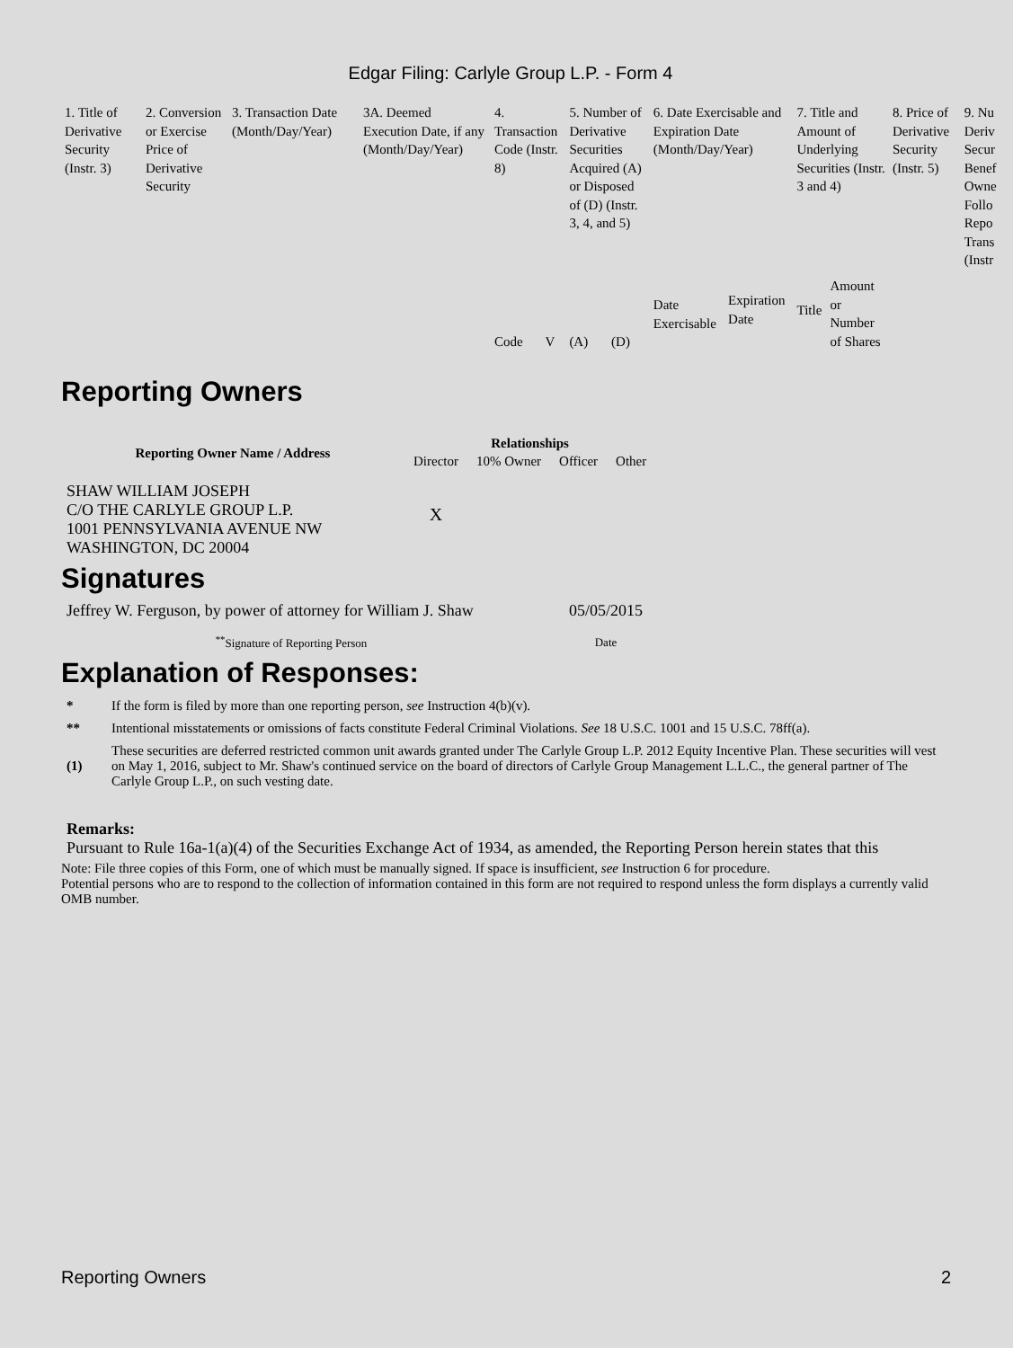Edgar Filing: Carlyle Group L.P. - Form 4
| 1. Title of Derivative Security (Instr. 3) | 2. Conversion or Exercise Price of Derivative Security | 3. Transaction Date (Month/Day/Year) | 3A. Deemed Execution Date, if any (Month/Day/Year) | 4. Transaction Code (Instr. 8) | | 5. Number of Derivative Securities Acquired (A) or Disposed of (D) (Instr. 3, 4, and 5) | | 6. Date Exercisable and Expiration Date (Month/Day/Year) | | 7. Title and Amount of Underlying Securities (Instr. 3 and 4) | | 8. Price of Derivative Security (Instr. 5) | 9. Nu Deriv Secur Benef Owne Follo Repo Trans (Instr |
| | | | | Code | V | (A) | (D) | Date Exercisable | Expiration Date | Title | Amount or Number of Shares | | |
Reporting Owners
| Reporting Owner Name / Address | Relationships | | | |
| --- | --- | --- | --- | --- |
| | Director | 10% Owner | Officer | Other |
| SHAW WILLIAM JOSEPH C/O THE CARLYLE GROUP L.P. 1001 PENNSYLVANIA AVENUE NW WASHINGTON, DC 20004 | X | | | |
Signatures
| Jeffrey W. Ferguson, by power of attorney for William J. Shaw | 05/05/2015 |
| <sup>**</sup> Signature of Reporting Person | Date |
Explanation of Responses:
| * | If the form is filed by more than one reporting person, see Instruction 4(b)(v). |
| ** | Intentional misstatements or omissions of facts constitute Federal Criminal Violations. See 18 U.S.C. 1001 and 15 U.S.C. 78ff(a). |
| (1) | These securities are deferred restricted common unit awards granted under The Carlyle Group L.P. 2012 Equity Incentive Plan. These securities will vest on May 1, 2016, subject to Mr. Shaw's continued service on the board of directors of Carlyle Group Management L.L.C., the general partner of The Carlyle Group L.P., on such vesting date. |
Remarks:
Pursuant to Rule 16a-1(a)(4) of the Securities Exchange Act of 1934, as amended, the Reporting Person herein states that this
Note: File three copies of this Form, one of which must be manually signed. If space is insufficient, see Instruction 6 for procedure.
Potential persons who are to respond to the collection of information contained in this form are not required to respond unless the form displays a currently valid OMB number.
Reporting Owners 2